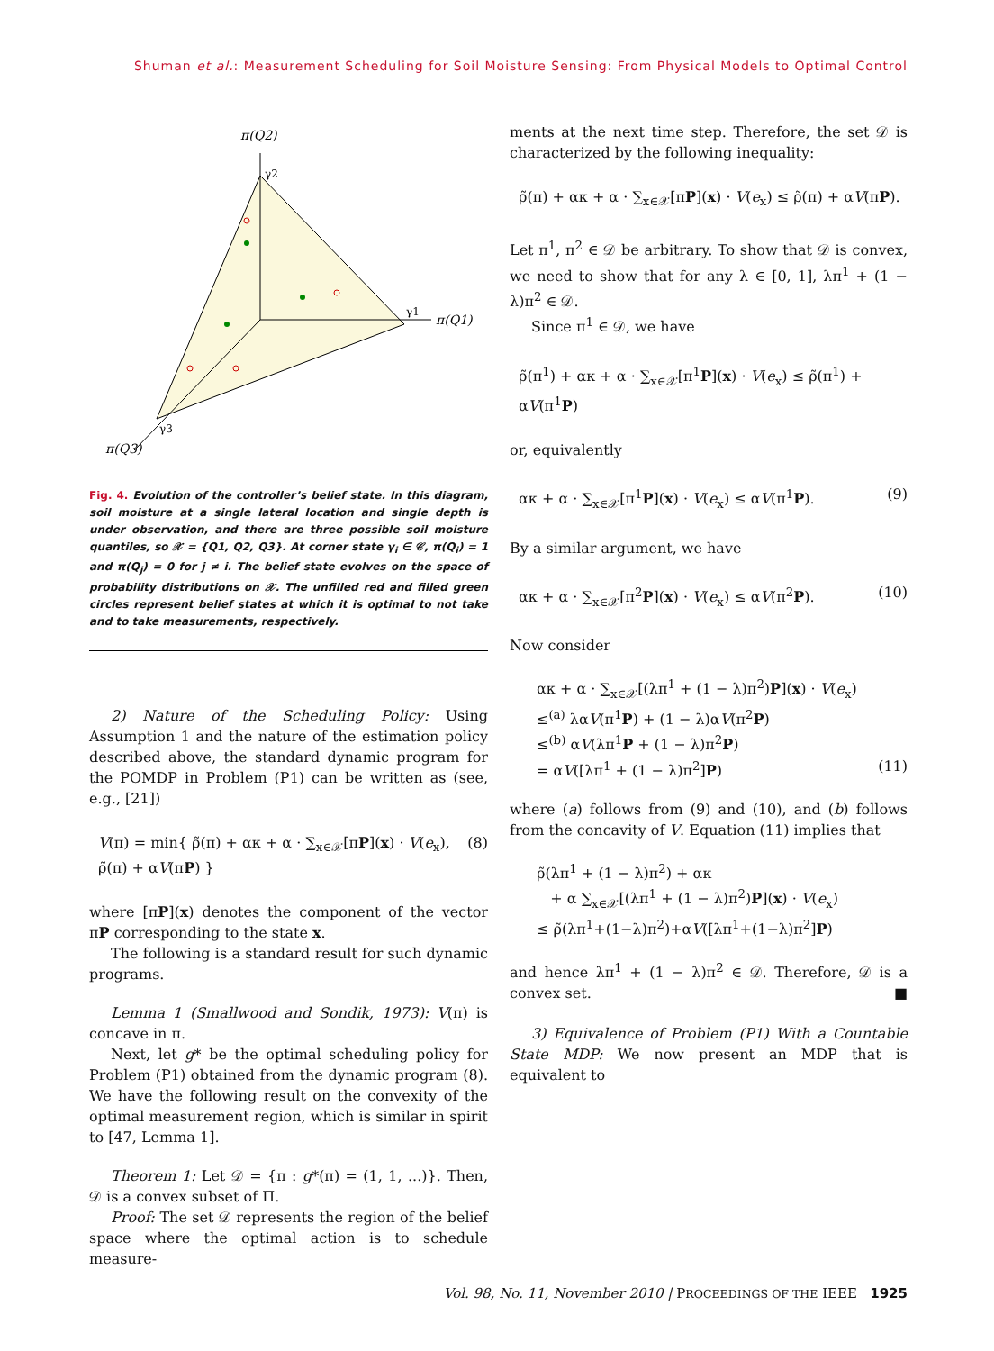Shuman et al.: Measurement Scheduling for Soil Moisture Sensing: From Physical Models to Optimal Control
π(Q2)
π(Q1)
π(Q3)
γ2
γ1
γ3
Fig. 4. Evolution of the controller’s belief state. In this diagram, soil moisture at a single lateral location and single depth is under observation, and there are three possible soil moisture quantiles, so 𝒳 = {Q1, Q2, Q3}. At corner state γ<sub>i</sub> ∈ 𝒞, π(Q<sub>i</sub>) = 1 and π(Q<sub>j</sub>) = 0 for j ≠ i. The belief state evolves on the space of probability distributions on 𝒳. The unfilled red and filled green circles represent belief states at which it is optimal to not take and to take measurements, respectively.
2) Nature of the Scheduling Policy: Using Assumption 1 and the nature of the estimation policy described above, the standard dynamic program for the POMDP in Problem (P1) can be written as (see, e.g., [21])
V(π) = min{ ρ̃(π) + ακ + α · ∑<sub>x∈𝒳</sub>[πP](x) · V(e<sub>x</sub>), ρ̃(π) + αV(πP) } (8)
where [πP](x) denotes the component of the vector πP corresponding to the state x.
The following is a standard result for such dynamic programs.
Lemma 1 (Smallwood and Sondik, 1973): V(π) is concave in π.
Next, let g* be the optimal scheduling policy for Problem (P1) obtained from the dynamic program (8). We have the following result on the convexity of the optimal measurement region, which is similar in spirit to [47, Lemma 1].
Theorem 1: Let 𝒟 = {π : g*(π) = (1, 1, ...)}. Then, 𝒟 is a convex subset of Π.
Proof: The set 𝒟 represents the region of the belief space where the optimal action is to schedule measure-
ments at the next time step. Therefore, the set 𝒟 is characterized by the following inequality:
ρ̃(π) + ακ + α · ∑<sub>x∈𝒳</sub>[πP](x) · V(e<sub>x</sub>) ≤ ρ̃(π) + αV(πP).
Let π<sup>1</sup>, π<sup>2</sup> ∈ 𝒟 be arbitrary. To show that 𝒟 is convex, we need to show that for any λ ∈ [0, 1], λπ<sup>1</sup> + (1 − λ)π<sup>2</sup> ∈ 𝒟.
Since π<sup>1</sup> ∈ 𝒟, we have
ρ̃(π<sup>1</sup>) + ακ + α · ∑<sub>x∈𝒳</sub>[π<sup>1</sup>P](x) · V(e<sub>x</sub>) ≤ ρ̃(π<sup>1</sup>) + αV(π<sup>1</sup>P)
or, equivalently
ακ + α · ∑<sub>x∈𝒳</sub>[π<sup>1</sup>P](x) · V(e<sub>x</sub>) ≤ αV(π<sup>1</sup>P). (9)
By a similar argument, we have
ακ + α · ∑<sub>x∈𝒳</sub>[π<sup>2</sup>P](x) · V(e<sub>x</sub>) ≤ αV(π<sup>2</sup>P). (10)
Now consider
ακ + α · ∑<sub>x∈𝒳</sub>[(λπ<sup>1</sup> + (1 − λ)π<sup>2</sup>)P](x) · V(e<sub>x</sub>)
≤<sup>(a)</sup> λαV(π<sup>1</sup>P) + (1 − λ)αV(π<sup>2</sup>P)
≤<sup>(b)</sup> αV(λπ<sup>1</sup>P + (1 − λ)π<sup>2</sup>P)
= αV([λπ<sup>1</sup> + (1 − λ)π<sup>2</sup>]P) (11)
where (a) follows from (9) and (10), and (b) follows from the concavity of V. Equation (11) implies that
ρ̃(λπ<sup>1</sup> + (1 − λ)π<sup>2</sup>) + ακ
+ α ∑<sub>x∈𝒳</sub>[(λπ<sup>1</sup> + (1 − λ)π<sup>2</sup>)P](x) · V(e<sub>x</sub>)
≤ ρ̃(λπ<sup>1</sup>+(1−λ)π<sup>2</sup>)+αV([λπ<sup>1</sup>+(1−λ)π<sup>2</sup>]P)
and hence λπ<sup>1</sup> + (1 − λ)π<sup>2</sup> ∈ 𝒟. Therefore, 𝒟 is a convex set. ■
3) Equivalence of Problem (P1) With a Countable State MDP: We now present an MDP that is equivalent to
Vol. 98, No. 11, November 2010 | PROCEEDINGS OF THE IEEE 1925